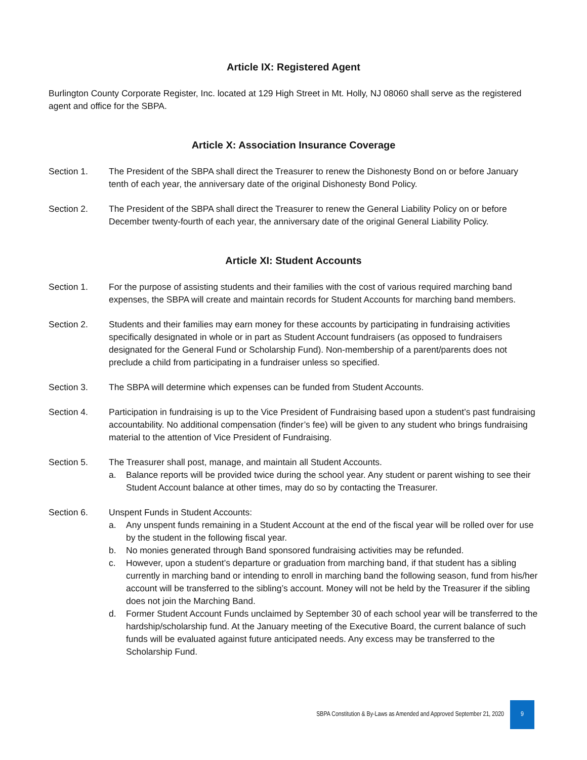Article IX: Registered Agent
Burlington County Corporate Register, Inc. located at 129 High Street in Mt. Holly, NJ 08060 shall serve as the registered agent and office for the SBPA.
Article X: Association Insurance Coverage
Section 1. The President of the SBPA shall direct the Treasurer to renew the Dishonesty Bond on or before January tenth of each year, the anniversary date of the original Dishonesty Bond Policy.
Section 2. The President of the SBPA shall direct the Treasurer to renew the General Liability Policy on or before December twenty-fourth of each year, the anniversary date of the original General Liability Policy.
Article XI: Student Accounts
Section 1. For the purpose of assisting students and their families with the cost of various required marching band expenses, the SBPA will create and maintain records for Student Accounts for marching band members.
Section 2. Students and their families may earn money for these accounts by participating in fundraising activities specifically designated in whole or in part as Student Account fundraisers (as opposed to fundraisers designated for the General Fund or Scholarship Fund). Non-membership of a parent/parents does not preclude a child from participating in a fundraiser unless so specified.
Section 3. The SBPA will determine which expenses can be funded from Student Accounts.
Section 4. Participation in fundraising is up to the Vice President of Fundraising based upon a student’s past fundraising accountability. No additional compensation (finder’s fee) will be given to any student who brings fundraising material to the attention of Vice President of Fundraising.
Section 5. The Treasurer shall post, manage, and maintain all Student Accounts.
a. Balance reports will be provided twice during the school year. Any student or parent wishing to see their Student Account balance at other times, may do so by contacting the Treasurer.
Section 6. Unspent Funds in Student Accounts:
a. Any unspent funds remaining in a Student Account at the end of the fiscal year will be rolled over for use by the student in the following fiscal year.
b. No monies generated through Band sponsored fundraising activities may be refunded.
c. However, upon a student’s departure or graduation from marching band, if that student has a sibling currently in marching band or intending to enroll in marching band the following season, fund from his/her account will be transferred to the sibling’s account. Money will not be held by the Treasurer if the sibling does not join the Marching Band.
d. Former Student Account Funds unclaimed by September 30 of each school year will be transferred to the hardship/scholarship fund. At the January meeting of the Executive Board, the current balance of such funds will be evaluated against future anticipated needs. Any excess may be transferred to the Scholarship Fund.
SBPA Constitution & By-Laws as Amended and Approved September 21, 2020 9